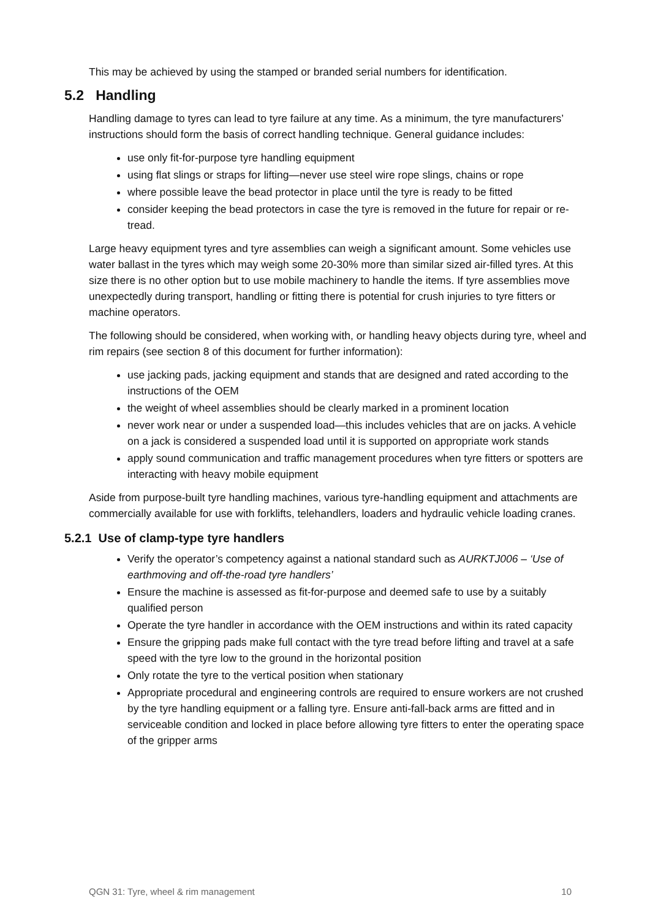This may be achieved by using the stamped or branded serial numbers for identification.
5.2 Handling
Handling damage to tyres can lead to tyre failure at any time. As a minimum, the tyre manufacturers’ instructions should form the basis of correct handling technique. General guidance includes:
use only fit-for-purpose tyre handling equipment
using flat slings or straps for lifting—never use steel wire rope slings, chains or rope
where possible leave the bead protector in place until the tyre is ready to be fitted
consider keeping the bead protectors in case the tyre is removed in the future for repair or re-tread.
Large heavy equipment tyres and tyre assemblies can weigh a significant amount. Some vehicles use water ballast in the tyres which may weigh some 20-30% more than similar sized air-filled tyres. At this size there is no other option but to use mobile machinery to handle the items. If tyre assemblies move unexpectedly during transport, handling or fitting there is potential for crush injuries to tyre fitters or machine operators.
The following should be considered, when working with, or handling heavy objects during tyre, wheel and rim repairs (see section 8 of this document for further information):
use jacking pads, jacking equipment and stands that are designed and rated according to the instructions of the OEM
the weight of wheel assemblies should be clearly marked in a prominent location
never work near or under a suspended load—this includes vehicles that are on jacks. A vehicle on a jack is considered a suspended load until it is supported on appropriate work stands
apply sound communication and traffic management procedures when tyre fitters or spotters are interacting with heavy mobile equipment
Aside from purpose-built tyre handling machines, various tyre-handling equipment and attachments are commercially available for use with forklifts, telehandlers, loaders and hydraulic vehicle loading cranes.
5.2.1 Use of clamp-type tyre handlers
Verify the operator’s competency against a national standard such as AURKTJ006 – ‘Use of earthmoving and off-the-road tyre handlers’
Ensure the machine is assessed as fit-for-purpose and deemed safe to use by a suitably qualified person
Operate the tyre handler in accordance with the OEM instructions and within its rated capacity
Ensure the gripping pads make full contact with the tyre tread before lifting and travel at a safe speed with the tyre low to the ground in the horizontal position
Only rotate the tyre to the vertical position when stationary
Appropriate procedural and engineering controls are required to ensure workers are not crushed by the tyre handling equipment or a falling tyre. Ensure anti-fall-back arms are fitted and in serviceable condition and locked in place before allowing tyre fitters to enter the operating space of the gripper arms
QGN 31: Tyre, wheel & rim management 10